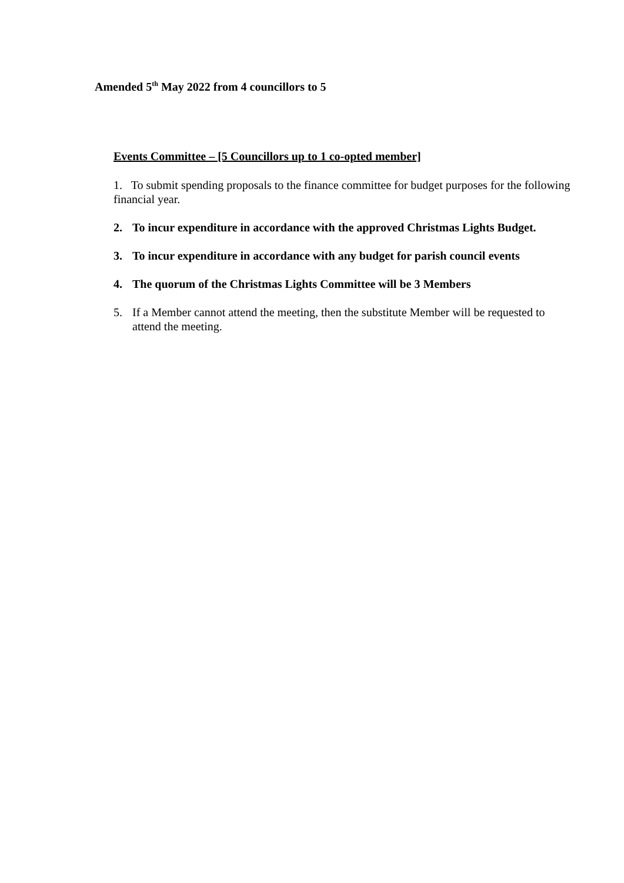Amended 5<sup>th</sup> May 2022 from 4 councillors to 5
Events Committee – [5 Councillors up to 1 co-opted member]
1. To submit spending proposals to the finance committee for budget purposes for the following financial year.
2. To incur expenditure in accordance with the approved Christmas Lights Budget.
3. To incur expenditure in accordance with any budget for parish council events
4. The quorum of the Christmas Lights Committee will be 3 Members
5. If a Member cannot attend the meeting, then the substitute Member will be requested to attend the meeting.